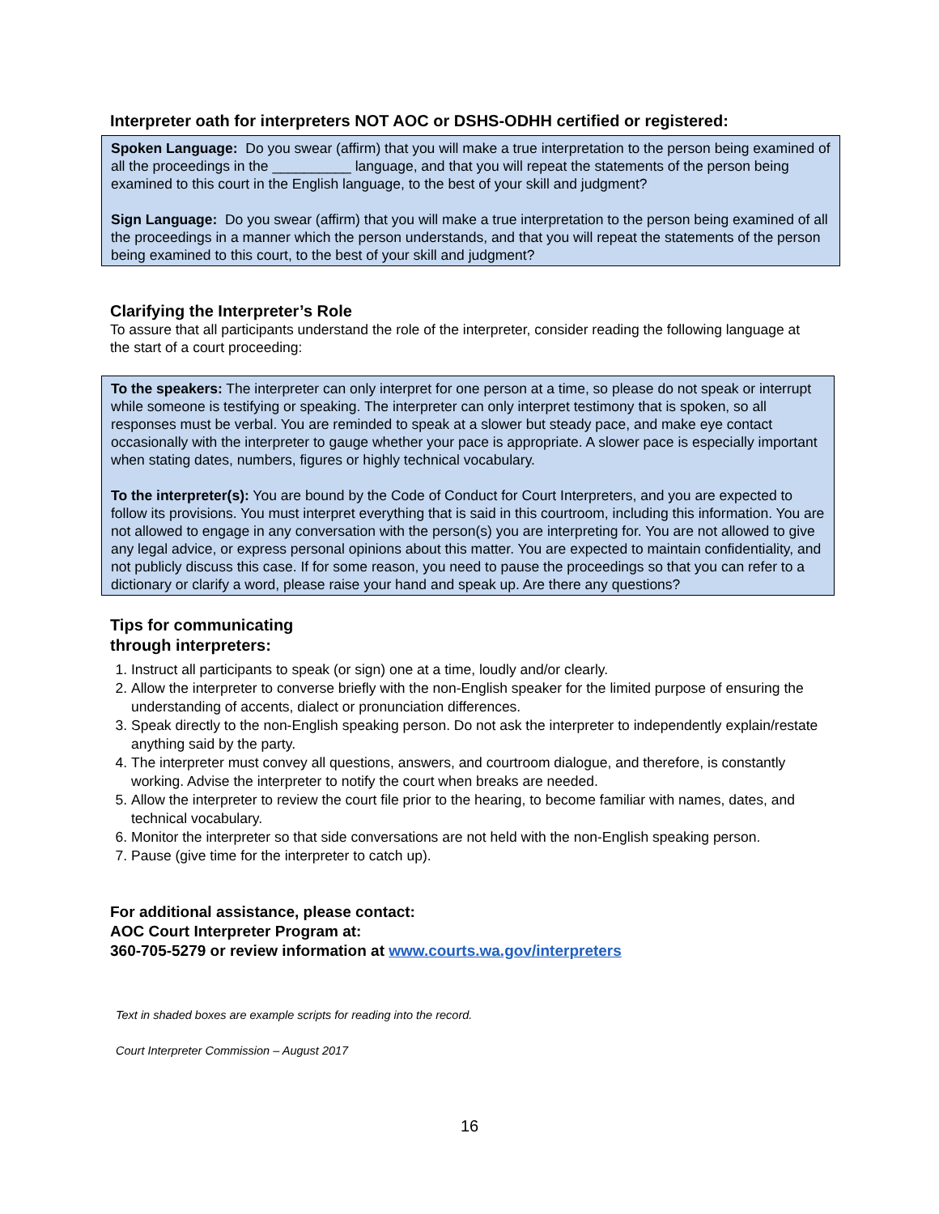Interpreter oath for interpreters NOT AOC or DSHS-ODHH certified or registered:
Spoken Language: Do you swear (affirm) that you will make a true interpretation to the person being examined of all the proceedings in the __________ language, and that you will repeat the statements of the person being examined to this court in the English language, to the best of your skill and judgment?
Sign Language: Do you swear (affirm) that you will make a true interpretation to the person being examined of all the proceedings in a manner which the person understands, and that you will repeat the statements of the person being examined to this court, to the best of your skill and judgment?
Clarifying the Interpreter’s Role
To assure that all participants understand the role of the interpreter, consider reading the following language at the start of a court proceeding:
To the speakers: The interpreter can only interpret for one person at a time, so please do not speak or interrupt while someone is testifying or speaking. The interpreter can only interpret testimony that is spoken, so all responses must be verbal. You are reminded to speak at a slower but steady pace, and make eye contact occasionally with the interpreter to gauge whether your pace is appropriate. A slower pace is especially important when stating dates, numbers, figures or highly technical vocabulary.
To the interpreter(s): You are bound by the Code of Conduct for Court Interpreters, and you are expected to follow its provisions. You must interpret everything that is said in this courtroom, including this information. You are not allowed to engage in any conversation with the person(s) you are interpreting for. You are not allowed to give any legal advice, or express personal opinions about this matter. You are expected to maintain confidentiality, and not publicly discuss this case. If for some reason, you need to pause the proceedings so that you can refer to a dictionary or clarify a word, please raise your hand and speak up. Are there any questions?
Tips for communicating
through interpreters:
1. Instruct all participants to speak (or sign) one at a time, loudly and/or clearly.
2. Allow the interpreter to converse briefly with the non-English speaker for the limited purpose of ensuring the understanding of accents, dialect or pronunciation differences.
3. Speak directly to the non-English speaking person. Do not ask the interpreter to independently explain/restate anything said by the party.
4. The interpreter must convey all questions, answers, and courtroom dialogue, and therefore, is constantly working. Advise the interpreter to notify the court when breaks are needed.
5. Allow the interpreter to review the court file prior to the hearing, to become familiar with names, dates, and technical vocabulary.
6. Monitor the interpreter so that side conversations are not held with the non-English speaking person.
7. Pause (give time for the interpreter to catch up).
For additional assistance, please contact:
AOC Court Interpreter Program at:
360-705-5279 or review information at www.courts.wa.gov/interpreters
Text in shaded boxes are example scripts for reading into the record.
Court Interpreter Commission – August 2017
16